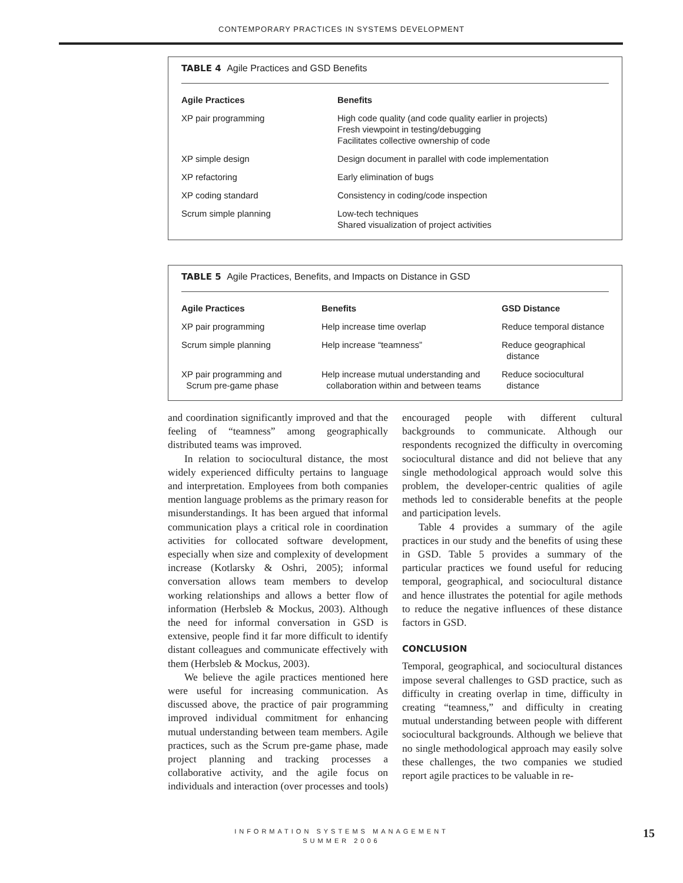CONTEMPORARY PRACTICES IN SYSTEMS DEVELOPMENT
TABLE 4 Agile Practices and GSD Benefits
| Agile Practices | Benefits |
| --- | --- |
| XP pair programming | High code quality (and code quality earlier in projects) Fresh viewpoint in testing/debugging Facilitates collective ownership of code |
| XP simple design | Design document in parallel with code implementation |
| XP refactoring | Early elimination of bugs |
| XP coding standard | Consistency in coding/code inspection |
| Scrum simple planning | Low-tech techniques Shared visualization of project activities |
TABLE 5 Agile Practices, Benefits, and Impacts on Distance in GSD
| Agile Practices | Benefits | GSD Distance |
| --- | --- | --- |
| XP pair programming | Help increase time overlap | Reduce temporal distance |
| Scrum simple planning | Help increase “teamness” | Reduce geographical distance |
| XP pair programming and Scrum pre-game phase | Help increase mutual understanding and collaboration within and between teams | Reduce sociocultural distance |
and coordination significantly improved and that the feeling of “teamness” among geographically distributed teams was improved.
In relation to sociocultural distance, the most widely experienced difficulty pertains to language and interpretation. Employees from both companies mention language problems as the primary reason for misunderstandings. It has been argued that informal communication plays a critical role in coordination activities for collocated software development, especially when size and complexity of development increase (Kotlarsky & Oshri, 2005); informal conversation allows team members to develop working relationships and allows a better flow of information (Herbsleb & Mockus, 2003). Although the need for informal conversation in GSD is extensive, people find it far more difficult to identify distant colleagues and communicate effectively with them (Herbsleb & Mockus, 2003).
We believe the agile practices mentioned here were useful for increasing communication. As discussed above, the practice of pair programming improved individual commitment for enhancing mutual understanding between team members. Agile practices, such as the Scrum pre-game phase, made project planning and tracking processes a collaborative activity, and the agile focus on individuals and interaction (over processes and tools) encouraged people with different cultural backgrounds to communicate. Although our respondents recognized the difficulty in overcoming sociocultural distance and did not believe that any single methodological approach would solve this problem, the developer-centric qualities of agile methods led to considerable benefits at the people and participation levels.
Table 4 provides a summary of the agile practices in our study and the benefits of using these in GSD. Table 5 provides a summary of the particular practices we found useful for reducing temporal, geographical, and sociocultural distance and hence illustrates the potential for agile methods to reduce the negative influences of these distance factors in GSD.
CONCLUSION
Temporal, geographical, and sociocultural distances impose several challenges to GSD practice, such as difficulty in creating overlap in time, difficulty in creating “teamness,” and difficulty in creating mutual understanding between people with different sociocultural backgrounds. Although we believe that no single methodological approach may easily solve these challenges, the two companies we studied report agile practices to be valuable in re-
INFORMATION SYSTEMS MANAGEMENT
SUMMER 2006
15